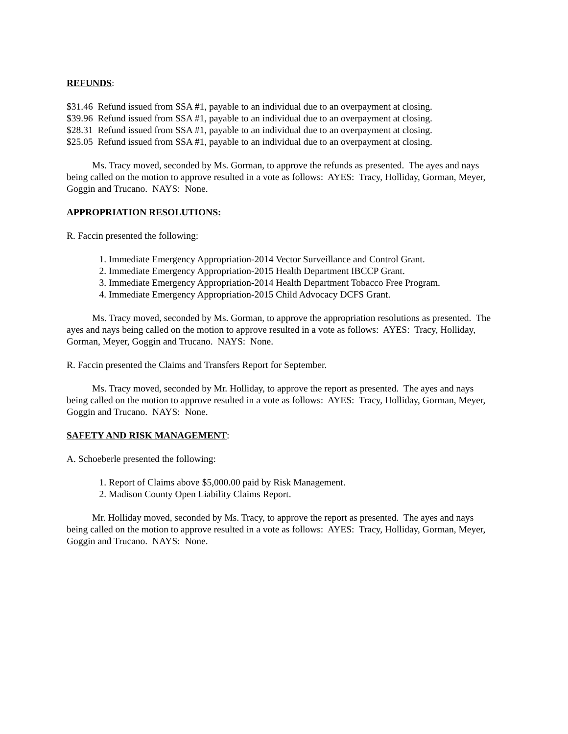REFUNDS:
$31.46 Refund issued from SSA #1, payable to an individual due to an overpayment at closing.
$39.96 Refund issued from SSA #1, payable to an individual due to an overpayment at closing.
$28.31 Refund issued from SSA #1, payable to an individual due to an overpayment at closing.
$25.05 Refund issued from SSA #1, payable to an individual due to an overpayment at closing.
Ms. Tracy moved, seconded by Ms. Gorman, to approve the refunds as presented. The ayes and nays being called on the motion to approve resulted in a vote as follows: AYES: Tracy, Holliday, Gorman, Meyer, Goggin and Trucano. NAYS: None.
APPROPRIATION RESOLUTIONS:
R. Faccin presented the following:
1. Immediate Emergency Appropriation-2014 Vector Surveillance and Control Grant.
2. Immediate Emergency Appropriation-2015 Health Department IBCCP Grant.
3. Immediate Emergency Appropriation-2014 Health Department Tobacco Free Program.
4. Immediate Emergency Appropriation-2015 Child Advocacy DCFS Grant.
Ms. Tracy moved, seconded by Ms. Gorman, to approve the appropriation resolutions as presented. The ayes and nays being called on the motion to approve resulted in a vote as follows: AYES: Tracy, Holliday, Gorman, Meyer, Goggin and Trucano. NAYS: None.
R. Faccin presented the Claims and Transfers Report for September.
Ms. Tracy moved, seconded by Mr. Holliday, to approve the report as presented. The ayes and nays being called on the motion to approve resulted in a vote as follows: AYES: Tracy, Holliday, Gorman, Meyer, Goggin and Trucano. NAYS: None.
SAFETY AND RISK MANAGEMENT:
A. Schoeberle presented the following:
1. Report of Claims above $5,000.00 paid by Risk Management.
2. Madison County Open Liability Claims Report.
Mr. Holliday moved, seconded by Ms. Tracy, to approve the report as presented. The ayes and nays being called on the motion to approve resulted in a vote as follows: AYES: Tracy, Holliday, Gorman, Meyer, Goggin and Trucano. NAYS: None.